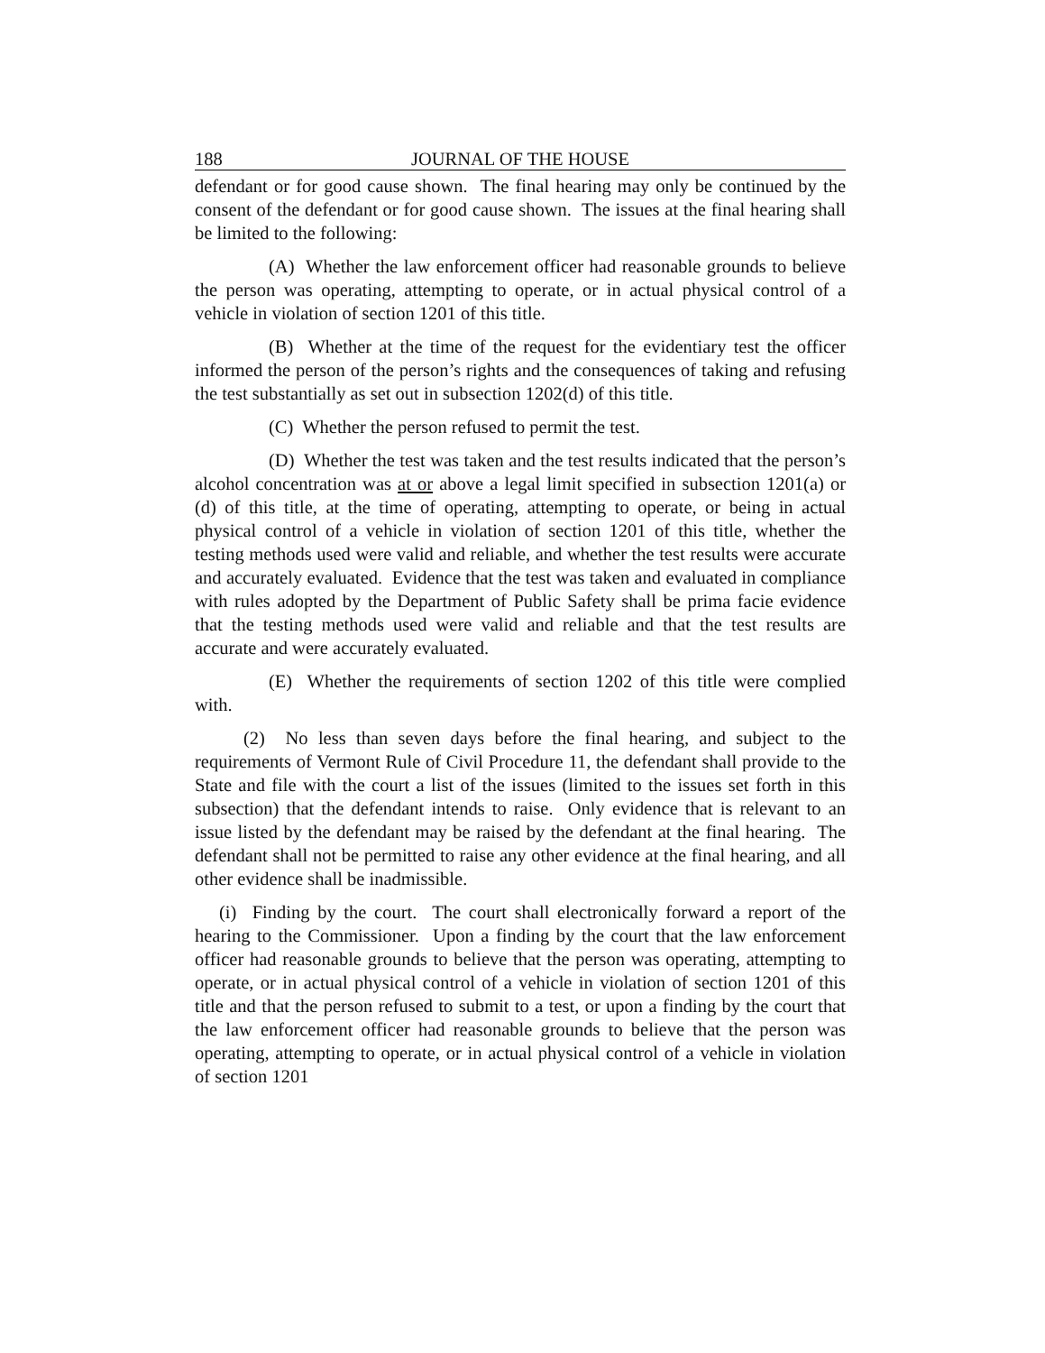188 JOURNAL OF THE HOUSE
defendant or for good cause shown. The final hearing may only be continued by the consent of the defendant or for good cause shown. The issues at the final hearing shall be limited to the following:
(A) Whether the law enforcement officer had reasonable grounds to believe the person was operating, attempting to operate, or in actual physical control of a vehicle in violation of section 1201 of this title.
(B) Whether at the time of the request for the evidentiary test the officer informed the person of the person’s rights and the consequences of taking and refusing the test substantially as set out in subsection 1202(d) of this title.
(C) Whether the person refused to permit the test.
(D) Whether the test was taken and the test results indicated that the person’s alcohol concentration was at or above a legal limit specified in subsection 1201(a) or (d) of this title, at the time of operating, attempting to operate, or being in actual physical control of a vehicle in violation of section 1201 of this title, whether the testing methods used were valid and reliable, and whether the test results were accurate and accurately evaluated. Evidence that the test was taken and evaluated in compliance with rules adopted by the Department of Public Safety shall be prima facie evidence that the testing methods used were valid and reliable and that the test results are accurate and were accurately evaluated.
(E) Whether the requirements of section 1202 of this title were complied with.
(2) No less than seven days before the final hearing, and subject to the requirements of Vermont Rule of Civil Procedure 11, the defendant shall provide to the State and file with the court a list of the issues (limited to the issues set forth in this subsection) that the defendant intends to raise. Only evidence that is relevant to an issue listed by the defendant may be raised by the defendant at the final hearing. The defendant shall not be permitted to raise any other evidence at the final hearing, and all other evidence shall be inadmissible.
(i) Finding by the court. The court shall electronically forward a report of the hearing to the Commissioner. Upon a finding by the court that the law enforcement officer had reasonable grounds to believe that the person was operating, attempting to operate, or in actual physical control of a vehicle in violation of section 1201 of this title and that the person refused to submit to a test, or upon a finding by the court that the law enforcement officer had reasonable grounds to believe that the person was operating, attempting to operate, or in actual physical control of a vehicle in violation of section 1201